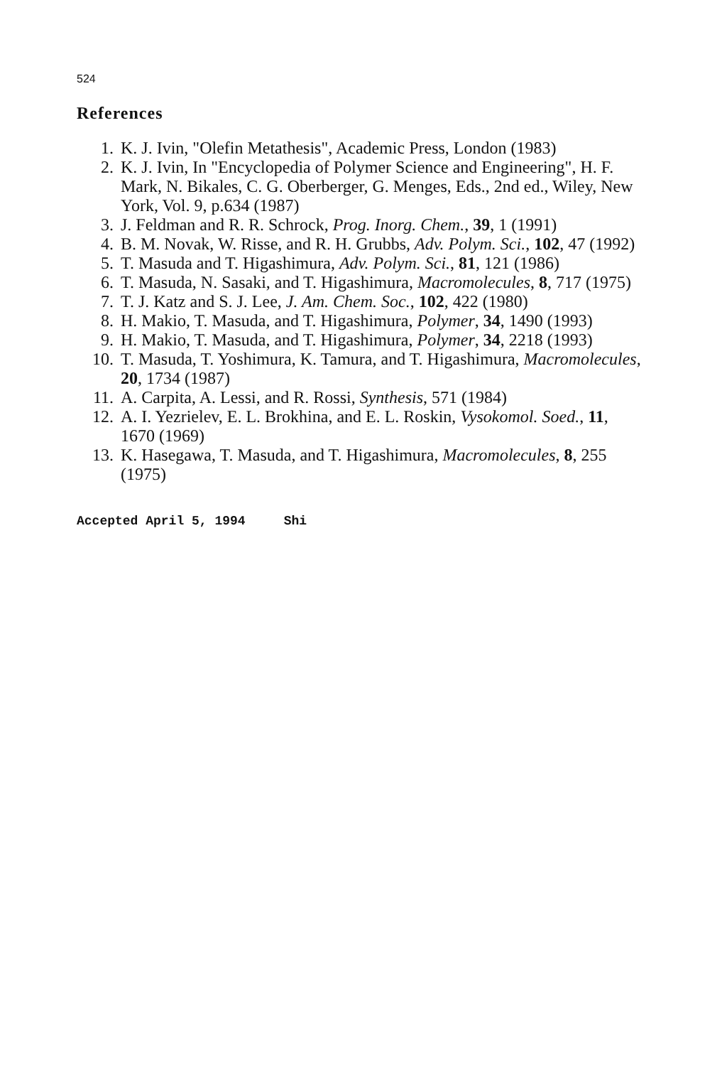524
References
1. K. J. Ivin, "Olefin Metathesis", Academic Press, London (1983)
2. K. J. Ivin, In "Encyclopedia of Polymer Science and Engineering", H. F. Mark, N. Bikales, C. G. Oberberger, G. Menges, Eds., 2nd ed., Wiley, New York, Vol. 9, p.634 (1987)
3. J. Feldman and R. R. Schrock, Prog. Inorg. Chem., 39, 1 (1991)
4. B. M. Novak, W. Risse, and R. H. Grubbs, Adv. Polym. Sci., 102, 47 (1992)
5. T. Masuda and T. Higashimura, Adv. Polym. Sci., 81, 121 (1986)
6. T. Masuda, N. Sasaki, and T. Higashimura, Macromolecules, 8, 717 (1975)
7. T. J. Katz and S. J. Lee, J. Am. Chem. Soc., 102, 422 (1980)
8. H. Makio, T. Masuda, and T. Higashimura, Polymer, 34, 1490 (1993)
9. H. Makio, T. Masuda, and T. Higashimura, Polymer, 34, 2218 (1993)
10. T. Masuda, T. Yoshimura, K. Tamura, and T. Higashimura, Macromolecules, 20, 1734 (1987)
11. A. Carpita, A. Lessi, and R. Rossi, Synthesis, 571 (1984)
12. A. I. Yezrielev, E. L. Brokhina, and E. L. Roskin, Vysokomol. Soed., 11, 1670 (1969)
13. K. Hasegawa, T. Masuda, and T. Higashimura, Macromolecules, 8, 255 (1975)
Accepted April 5, 1994 Shi